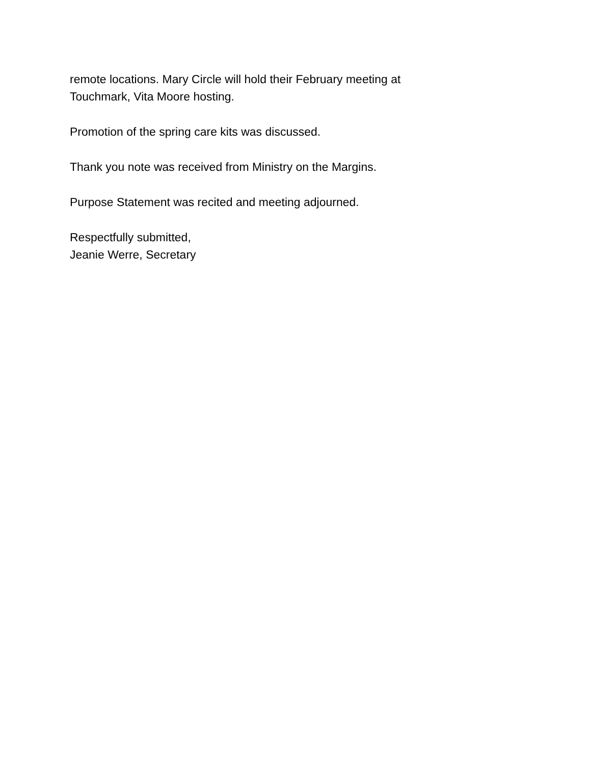remote locations. Mary Circle will hold their February meeting at
Touchmark, Vita Moore hosting.
Promotion of the spring care kits was discussed.
Thank you note was received from Ministry on the Margins.
Purpose Statement was recited and meeting adjourned.
Respectfully submitted,
Jeanie Werre, Secretary